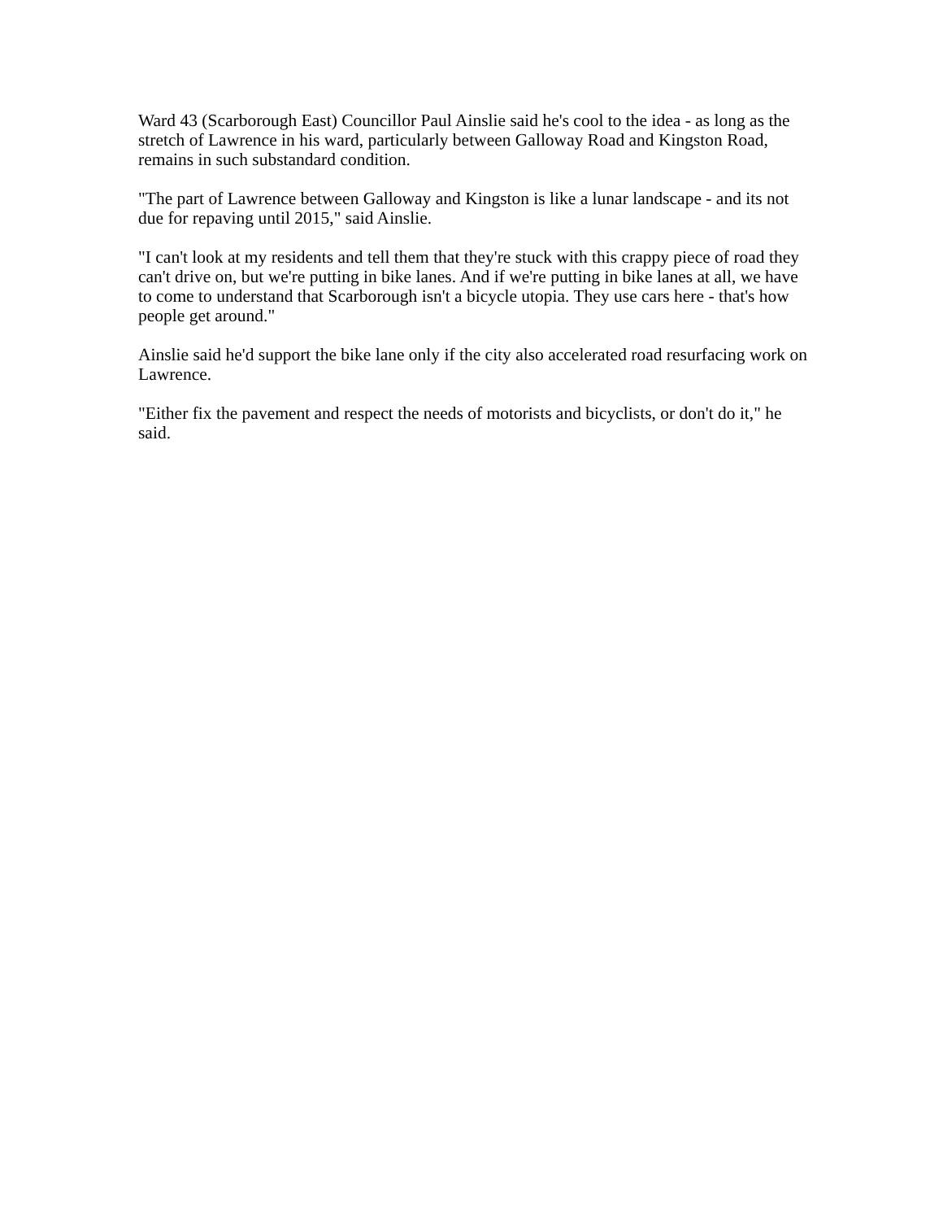Ward 43 (Scarborough East) Councillor Paul Ainslie said he's cool to the idea - as long as the stretch of Lawrence in his ward, particularly between Galloway Road and Kingston Road, remains in such substandard condition.
"The part of Lawrence between Galloway and Kingston is like a lunar landscape - and its not due for repaving until 2015," said Ainslie.
"I can't look at my residents and tell them that they're stuck with this crappy piece of road they can't drive on, but we're putting in bike lanes. And if we're putting in bike lanes at all, we have to come to understand that Scarborough isn't a bicycle utopia. They use cars here - that's how people get around."
Ainslie said he'd support the bike lane only if the city also accelerated road resurfacing work on Lawrence.
"Either fix the pavement and respect the needs of motorists and bicyclists, or don't do it," he said.